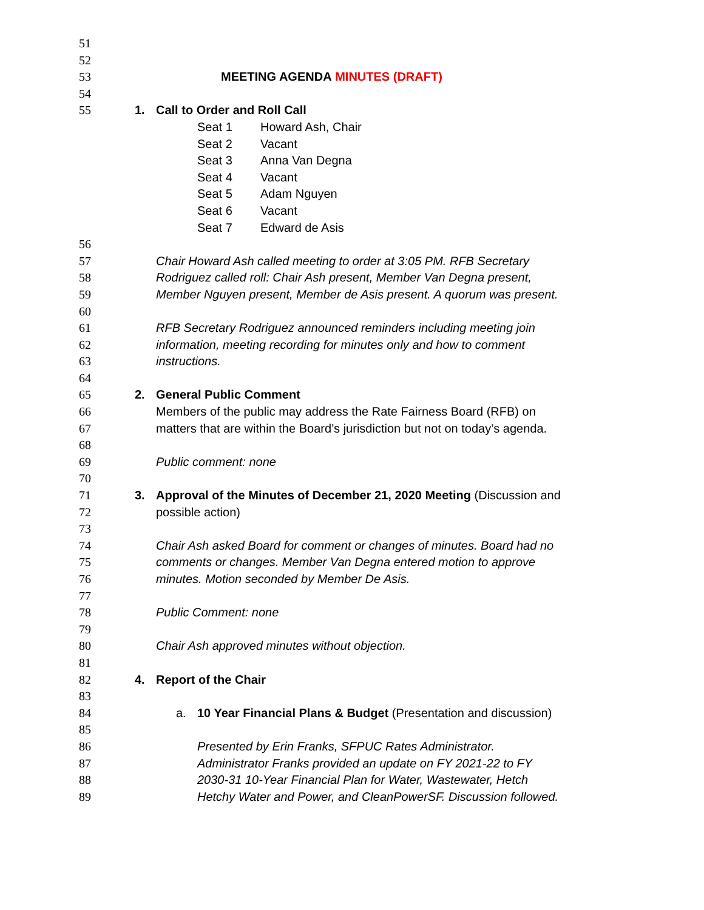51
52
53 MEETING AGENDA MINUTES (DRAFT)
54
55 1. Call to Order and Roll Call
Seat 1 Howard Ash, Chair
Seat 2 Vacant
Seat 3 Anna Van Degna
Seat 4 Vacant
Seat 5 Adam Nguyen
Seat 6 Vacant
Seat 7 Edward de Asis
56
57 Chair Howard Ash called meeting to order at 3:05 PM. RFB Secretary
58 Rodriguez called roll: Chair Ash present, Member Van Degna present,
59 Member Nguyen present, Member de Asis present. A quorum was present.
60
61 RFB Secretary Rodriguez announced reminders including meeting join
62 information, meeting recording for minutes only and how to comment
63 instructions.
64
65 2. General Public Comment
66 Members of the public may address the Rate Fairness Board (RFB) on
67 matters that are within the Board’s jurisdiction but not on today’s agenda.
68
69 Public comment: none
70
71 3. Approval of the Minutes of December 21, 2020 Meeting (Discussion and
72 possible action)
73
74 Chair Ash asked Board for comment or changes of minutes. Board had no
75 comments or changes. Member Van Degna entered motion to approve
76 minutes. Motion seconded by Member De Asis.
77
78 Public Comment: none
79
80 Chair Ash approved minutes without objection.
81
82 4. Report of the Chair
83
84 a. 10 Year Financial Plans & Budget (Presentation and discussion)
85
86 Presented by Erin Franks, SFPUC Rates Administrator.
87 Administrator Franks provided an update on FY 2021-22 to FY
88 2030-31 10-Year Financial Plan for Water, Wastewater, Hetch
89 Hetchy Water and Power, and CleanPowerSF. Discussion followed.